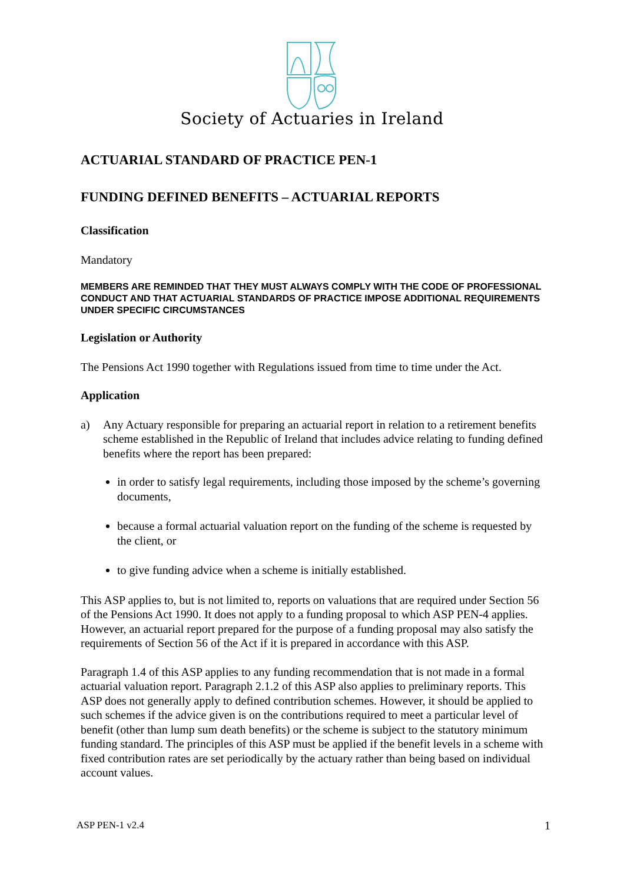Society of Actuaries in Ireland
ACTUARIAL STANDARD OF PRACTICE PEN-1
FUNDING DEFINED BENEFITS – ACTUARIAL REPORTS
Classification
Mandatory
MEMBERS ARE REMINDED THAT THEY MUST ALWAYS COMPLY WITH THE CODE OF PROFESSIONAL CONDUCT AND THAT ACTUARIAL STANDARDS OF PRACTICE IMPOSE ADDITIONAL REQUIREMENTS UNDER SPECIFIC CIRCUMSTANCES
Legislation or Authority
The Pensions Act 1990 together with Regulations issued from time to time under the Act.
Application
a) Any Actuary responsible for preparing an actuarial report in relation to a retirement benefits scheme established in the Republic of Ireland that includes advice relating to funding defined benefits where the report has been prepared:
in order to satisfy legal requirements, including those imposed by the scheme’s governing documents,
because a formal actuarial valuation report on the funding of the scheme is requested by the client, or
to give funding advice when a scheme is initially established.
This ASP applies to, but is not limited to, reports on valuations that are required under Section 56 of the Pensions Act 1990. It does not apply to a funding proposal to which ASP PEN-4 applies. However, an actuarial report prepared for the purpose of a funding proposal may also satisfy the requirements of Section 56 of the Act if it is prepared in accordance with this ASP.
Paragraph 1.4 of this ASP applies to any funding recommendation that is not made in a formal actuarial valuation report. Paragraph 2.1.2 of this ASP also applies to preliminary reports. This ASP does not generally apply to defined contribution schemes. However, it should be applied to such schemes if the advice given is on the contributions required to meet a particular level of benefit (other than lump sum death benefits) or the scheme is subject to the statutory minimum funding standard. The principles of this ASP must be applied if the benefit levels in a scheme with fixed contribution rates are set periodically by the actuary rather than being based on individual account values.
ASP PEN-1 v2.4 1